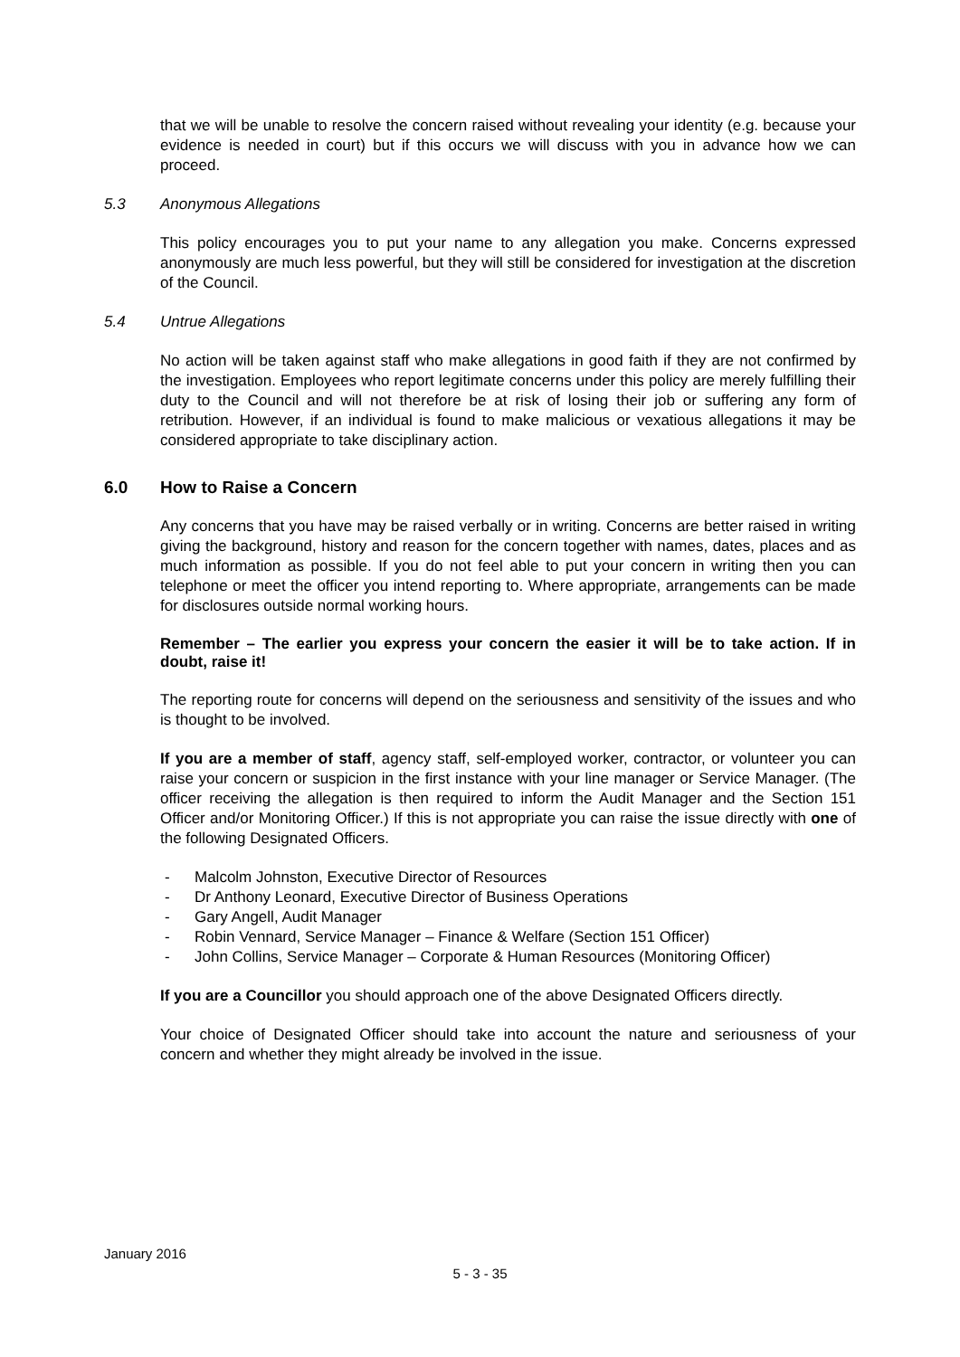that we will be unable to resolve the concern raised without revealing your identity (e.g. because your evidence is needed in court) but if this occurs we will discuss with you in advance how we can proceed.
5.3 Anonymous Allegations
This policy encourages you to put your name to any allegation you make. Concerns expressed anonymously are much less powerful, but they will still be considered for investigation at the discretion of the Council.
5.4 Untrue Allegations
No action will be taken against staff who make allegations in good faith if they are not confirmed by the investigation. Employees who report legitimate concerns under this policy are merely fulfilling their duty to the Council and will not therefore be at risk of losing their job or suffering any form of retribution. However, if an individual is found to make malicious or vexatious allegations it may be considered appropriate to take disciplinary action.
6.0 How to Raise a Concern
Any concerns that you have may be raised verbally or in writing. Concerns are better raised in writing giving the background, history and reason for the concern together with names, dates, places and as much information as possible. If you do not feel able to put your concern in writing then you can telephone or meet the officer you intend reporting to. Where appropriate, arrangements can be made for disclosures outside normal working hours.
Remember – The earlier you express your concern the easier it will be to take action. If in doubt, raise it!
The reporting route for concerns will depend on the seriousness and sensitivity of the issues and who is thought to be involved.
If you are a member of staff, agency staff, self-employed worker, contractor, or volunteer you can raise your concern or suspicion in the first instance with your line manager or Service Manager. (The officer receiving the allegation is then required to inform the Audit Manager and the Section 151 Officer and/or Monitoring Officer.) If this is not appropriate you can raise the issue directly with one of the following Designated Officers.
- Malcolm Johnston, Executive Director of Resources
- Dr Anthony Leonard, Executive Director of Business Operations
- Gary Angell, Audit Manager
- Robin Vennard, Service Manager – Finance & Welfare (Section 151 Officer)
- John Collins, Service Manager – Corporate & Human Resources (Monitoring Officer)
If you are a Councillor you should approach one of the above Designated Officers directly.
Your choice of Designated Officer should take into account the nature and seriousness of your concern and whether they might already be involved in the issue.
January 2016
5 - 3 - 35